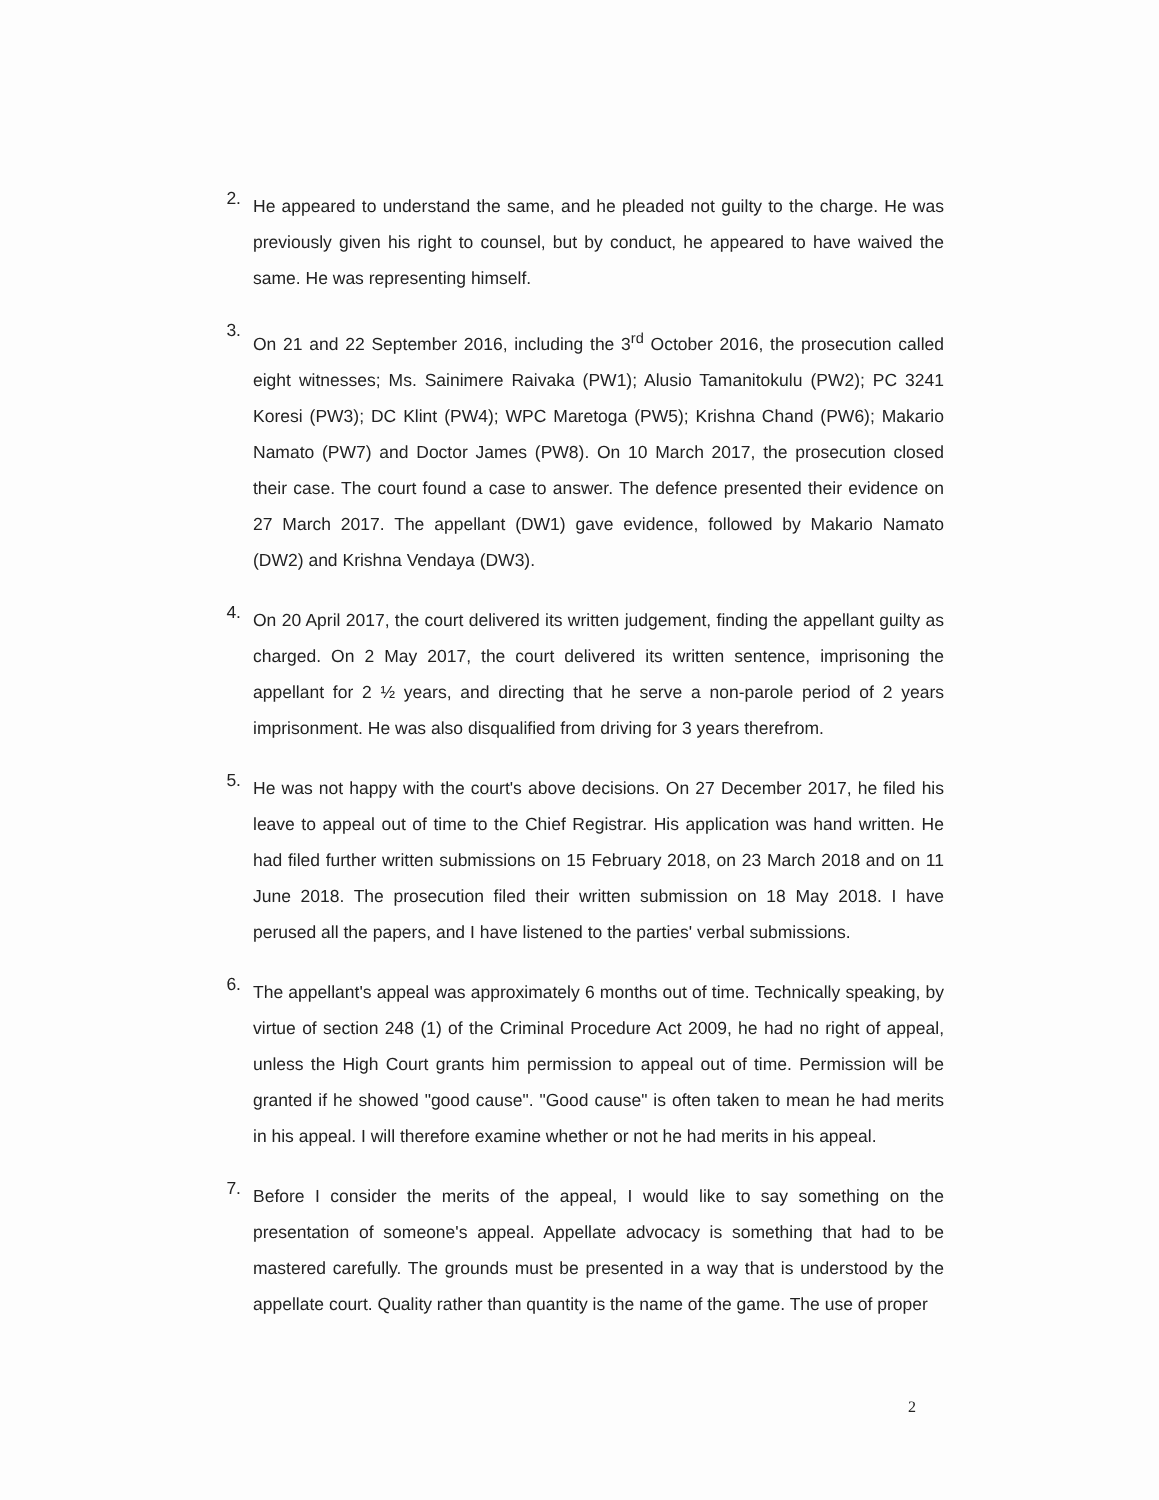2.
He appeared to understand the same, and he pleaded not guilty to the charge. He was previously given his right to counsel, but by conduct, he appeared to have waived the same. He was representing himself.
3.
On 21 and 22 September 2016, including the 3<sup>rd</sup> October 2016, the prosecution called eight witnesses; Ms. Sainimere Raivaka (PW1); Alusio Tamanitokulu (PW2); PC 3241 Koresi (PW3); DC Klint (PW4); WPC Maretoga (PW5); Krishna Chand (PW6); Makario Namato (PW7) and Doctor James (PW8). On 10 March 2017, the prosecution closed their case. The court found a case to answer. The defence presented their evidence on 27 March 2017. The appellant (DW1) gave evidence, followed by Makario Namato (DW2) and Krishna Vendaya (DW3).
4.
On 20 April 2017, the court delivered its written judgement, finding the appellant guilty as charged. On 2 May 2017, the court delivered its written sentence, imprisoning the appellant for 2 ½ years, and directing that he serve a non-parole period of 2 years imprisonment. He was also disqualified from driving for 3 years therefrom.
5.
He was not happy with the court's above decisions. On 27 December 2017, he filed his leave to appeal out of time to the Chief Registrar. His application was hand written. He had filed further written submissions on 15 February 2018, on 23 March 2018 and on 11 June 2018. The prosecution filed their written submission on 18 May 2018. I have perused all the papers, and I have listened to the parties' verbal submissions.
6.
The appellant's appeal was approximately 6 months out of time. Technically speaking, by virtue of section 248 (1) of the Criminal Procedure Act 2009, he had no right of appeal, unless the High Court grants him permission to appeal out of time. Permission will be granted if he showed "good cause". "Good cause" is often taken to mean he had merits in his appeal. I will therefore examine whether or not he had merits in his appeal.
7.
Before I consider the merits of the appeal, I would like to say something on the presentation of someone's appeal. Appellate advocacy is something that had to be mastered carefully. The grounds must be presented in a way that is understood by the appellate court. Quality rather than quantity is the name of the game. The use of proper
2